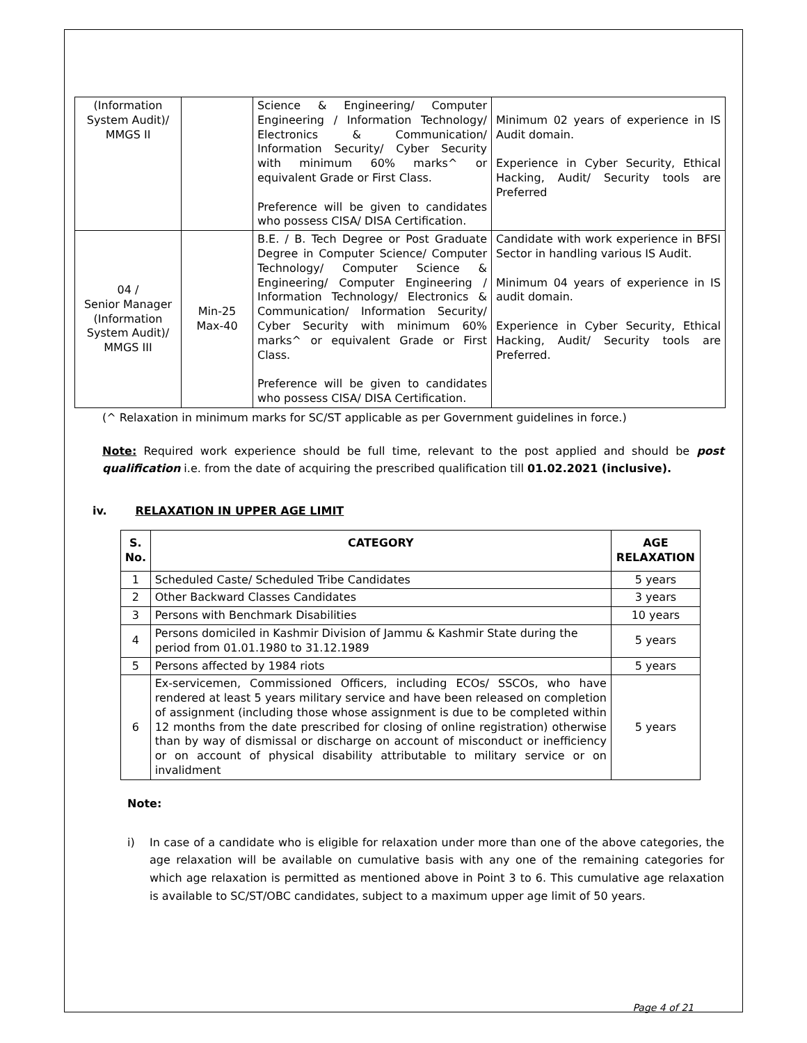| (Information System Audit)/ MMGS II | | Science & Engineering/ Computer Engineering / Information Technology/ Electronics & Communication/ Information Security/ Cyber Security with minimum 60% marks^ or equivalent Grade or First Class. Preference will be given to candidates who possess CISA/ DISA Certification. | Minimum 02 years of experience in IS Audit domain. Experience in Cyber Security, Ethical Hacking, Audit/ Security tools are Preferred |
| 04 / Senior Manager (Information System Audit)/ MMGS III | Min-25 Max-40 | B.E. / B. Tech Degree or Post Graduate Degree in Computer Science/ Computer Technology/ Computer Science & Engineering/ Computer Engineering / Information Technology/ Electronics & Communication/ Information Security/ Cyber Security with minimum 60% marks^ or equivalent Grade or First Class. Preference will be given to candidates who possess CISA/ DISA Certification. | Candidate with work experience in BFSI Sector in handling various IS Audit. Minimum 04 years of experience in IS audit domain. Experience in Cyber Security, Ethical Hacking, Audit/ Security tools are Preferred. |
(^ Relaxation in minimum marks for SC/ST applicable as per Government guidelines in force.)
Note: Required work experience should be full time, relevant to the post applied and should be post qualification i.e. from the date of acquiring the prescribed qualification till 01.02.2021 (inclusive).
iv. RELAXATION IN UPPER AGE LIMIT
| S. No. | CATEGORY | AGE RELAXATION |
| --- | --- | --- |
| 1 | Scheduled Caste/ Scheduled Tribe Candidates | 5 years |
| 2 | Other Backward Classes Candidates | 3 years |
| 3 | Persons with Benchmark Disabilities | 10 years |
| 4 | Persons domiciled in Kashmir Division of Jammu & Kashmir State during the period from 01.01.1980 to 31.12.1989 | 5 years |
| 5 | Persons affected by 1984 riots | 5 years |
| 6 | Ex-servicemen, Commissioned Officers, including ECOs/ SSCOs, who have rendered at least 5 years military service and have been released on completion of assignment (including those whose assignment is due to be completed within 12 months from the date prescribed for closing of online registration) otherwise than by way of dismissal or discharge on account of misconduct or inefficiency or on account of physical disability attributable to military service or on invalidment | 5 years |
Note:
i) In case of a candidate who is eligible for relaxation under more than one of the above categories, the age relaxation will be available on cumulative basis with any one of the remaining categories for which age relaxation is permitted as mentioned above in Point 3 to 6. This cumulative age relaxation is available to SC/ST/OBC candidates, subject to a maximum upper age limit of 50 years.
Page 4 of 21